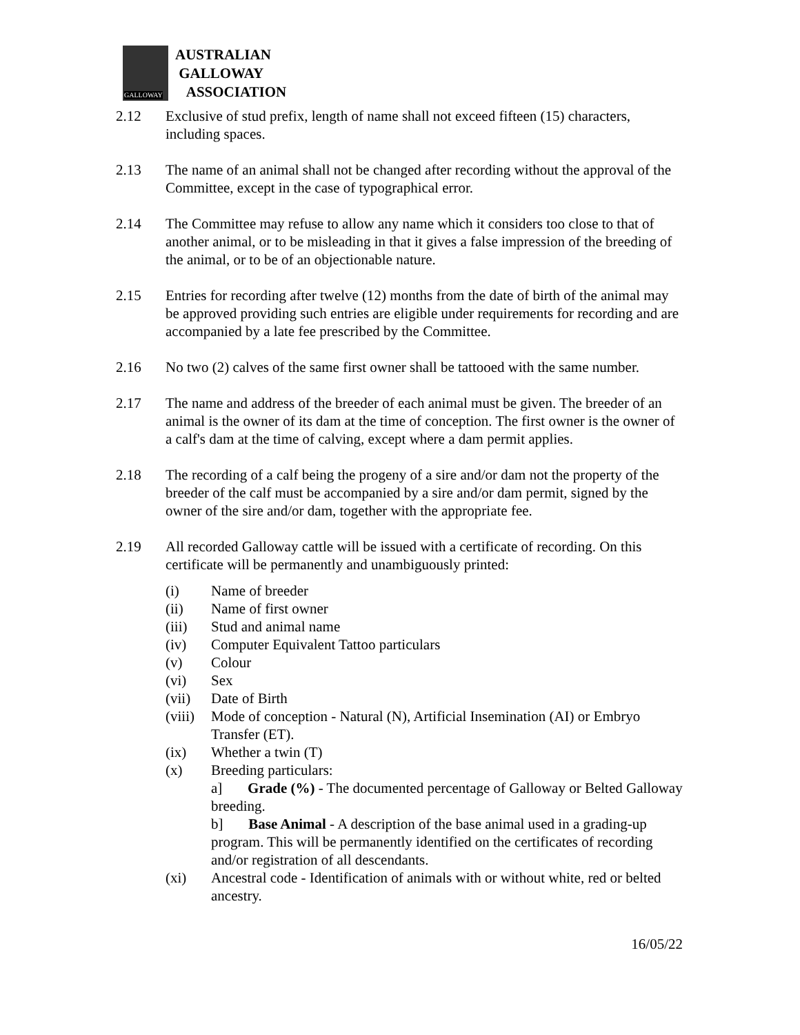GALLOWAY
AUSTRALIAN
GALLOWAY
ASSOCIATION
2.12 Exclusive of stud prefix, length of name shall not exceed fifteen (15) characters, including spaces.
2.13 The name of an animal shall not be changed after recording without the approval of the Committee, except in the case of typographical error.
2.14 The Committee may refuse to allow any name which it considers too close to that of another animal, or to be misleading in that it gives a false impression of the breeding of the animal, or to be of an objectionable nature.
2.15 Entries for recording after twelve (12) months from the date of birth of the animal may be approved providing such entries are eligible under requirements for recording and are accompanied by a late fee prescribed by the Committee.
2.16 No two (2) calves of the same first owner shall be tattooed with the same number.
2.17 The name and address of the breeder of each animal must be given. The breeder of an animal is the owner of its dam at the time of conception. The first owner is the owner of a calf's dam at the time of calving, except where a dam permit applies.
2.18 The recording of a calf being the progeny of a sire and/or dam not the property of the breeder of the calf must be accompanied by a sire and/or dam permit, signed by the owner of the sire and/or dam, together with the appropriate fee.
2.19 All recorded Galloway cattle will be issued with a certificate of recording. On this certificate will be permanently and unambiguously printed:
(i) Name of breeder
(ii) Name of first owner
(iii) Stud and animal name
(iv) Computer Equivalent Tattoo particulars
(v) Colour
(vi) Sex
(vii) Date of Birth
(viii)
Mode of conception - Natural (N), Artificial Insemination (AI) or Embryo Transfer (ET).
(ix) Whether a twin (T)
(x) Breeding particulars:
a] Grade (%) - The documented percentage of Galloway or Belted Galloway breeding.
b] Base Animal - A description of the base animal used in a grading-up program. This will be permanently identified on the certificates of recording and/or registration of all descendants.
(xi) Ancestral code - Identification of animals with or without white, red or belted ancestry.
16/05/22